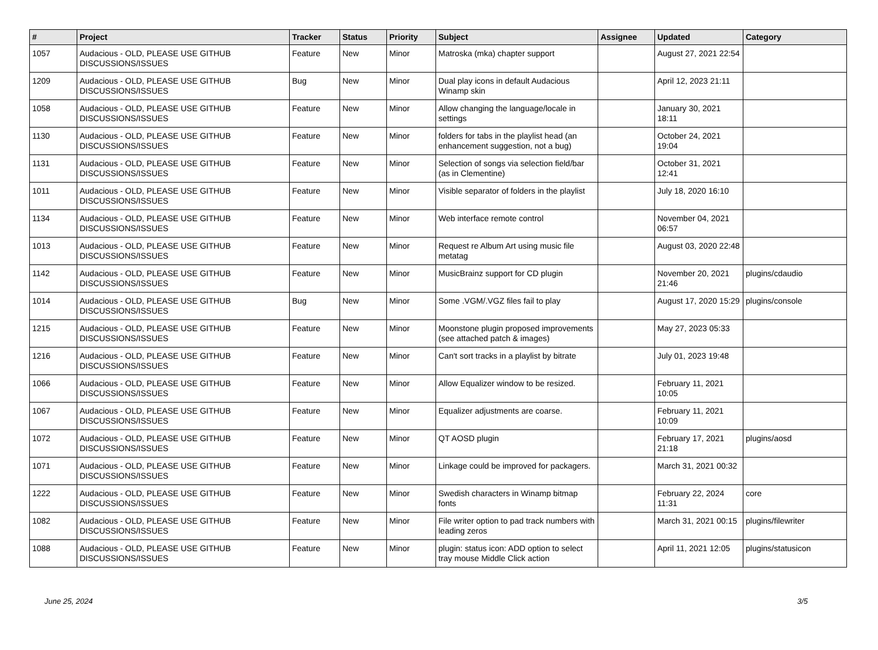| # | Project | Tracker | Status | Priority | Subject | Assignee | Updated | Category |
| --- | --- | --- | --- | --- | --- | --- | --- | --- |
| 1057 | Audacious - OLD, PLEASE USE GITHUB DISCUSSIONS/ISSUES | Feature | New | Minor | Matroska (mka) chapter support | | August 27, 2021 22:54 | |
| 1209 | Audacious - OLD, PLEASE USE GITHUB DISCUSSIONS/ISSUES | Bug | New | Minor | Dual play icons in default Audacious Winamp skin | | April 12, 2023 21:11 | |
| 1058 | Audacious - OLD, PLEASE USE GITHUB DISCUSSIONS/ISSUES | Feature | New | Minor | Allow changing the language/locale in settings | | January 30, 2021 18:11 | |
| 1130 | Audacious - OLD, PLEASE USE GITHUB DISCUSSIONS/ISSUES | Feature | New | Minor | folders for tabs in the playlist head (an enhancement suggestion, not a bug) | | October 24, 2021 19:04 | |
| 1131 | Audacious - OLD, PLEASE USE GITHUB DISCUSSIONS/ISSUES | Feature | New | Minor | Selection of songs via selection field/bar (as in Clementine) | | October 31, 2021 12:41 | |
| 1011 | Audacious - OLD, PLEASE USE GITHUB DISCUSSIONS/ISSUES | Feature | New | Minor | Visible separator of folders in the playlist | | July 18, 2020 16:10 | |
| 1134 | Audacious - OLD, PLEASE USE GITHUB DISCUSSIONS/ISSUES | Feature | New | Minor | Web interface remote control | | November 04, 2021 06:57 | |
| 1013 | Audacious - OLD, PLEASE USE GITHUB DISCUSSIONS/ISSUES | Feature | New | Minor | Request re Album Art using music file metatag | | August 03, 2020 22:48 | |
| 1142 | Audacious - OLD, PLEASE USE GITHUB DISCUSSIONS/ISSUES | Feature | New | Minor | MusicBrainz support for CD plugin | | November 20, 2021 21:46 | plugins/cdaudio |
| 1014 | Audacious - OLD, PLEASE USE GITHUB DISCUSSIONS/ISSUES | Bug | New | Minor | Some .VGM/.VGZ files fail to play | | August 17, 2020 15:29 | plugins/console |
| 1215 | Audacious - OLD, PLEASE USE GITHUB DISCUSSIONS/ISSUES | Feature | New | Minor | Moonstone plugin proposed improvements (see attached patch & images) | | May 27, 2023 05:33 | |
| 1216 | Audacious - OLD, PLEASE USE GITHUB DISCUSSIONS/ISSUES | Feature | New | Minor | Can't sort tracks in a playlist by bitrate | | July 01, 2023 19:48 | |
| 1066 | Audacious - OLD, PLEASE USE GITHUB DISCUSSIONS/ISSUES | Feature | New | Minor | Allow Equalizer window to be resized. | | February 11, 2021 10:05 | |
| 1067 | Audacious - OLD, PLEASE USE GITHUB DISCUSSIONS/ISSUES | Feature | New | Minor | Equalizer adjustments are coarse. | | February 11, 2021 10:09 | |
| 1072 | Audacious - OLD, PLEASE USE GITHUB DISCUSSIONS/ISSUES | Feature | New | Minor | QT AOSD plugin | | February 17, 2021 21:18 | plugins/aosd |
| 1071 | Audacious - OLD, PLEASE USE GITHUB DISCUSSIONS/ISSUES | Feature | New | Minor | Linkage could be improved for packagers. | | March 31, 2021 00:32 | |
| 1222 | Audacious - OLD, PLEASE USE GITHUB DISCUSSIONS/ISSUES | Feature | New | Minor | Swedish characters in Winamp bitmap fonts | | February 22, 2024 11:31 | core |
| 1082 | Audacious - OLD, PLEASE USE GITHUB DISCUSSIONS/ISSUES | Feature | New | Minor | File writer option to pad track numbers with leading zeros | | March 31, 2021 00:15 | plugins/filewriter |
| 1088 | Audacious - OLD, PLEASE USE GITHUB DISCUSSIONS/ISSUES | Feature | New | Minor | plugin: status icon: ADD option to select tray mouse Middle Click action | | April 11, 2021 12:05 | plugins/statusicon |
June 25, 2024 3/5